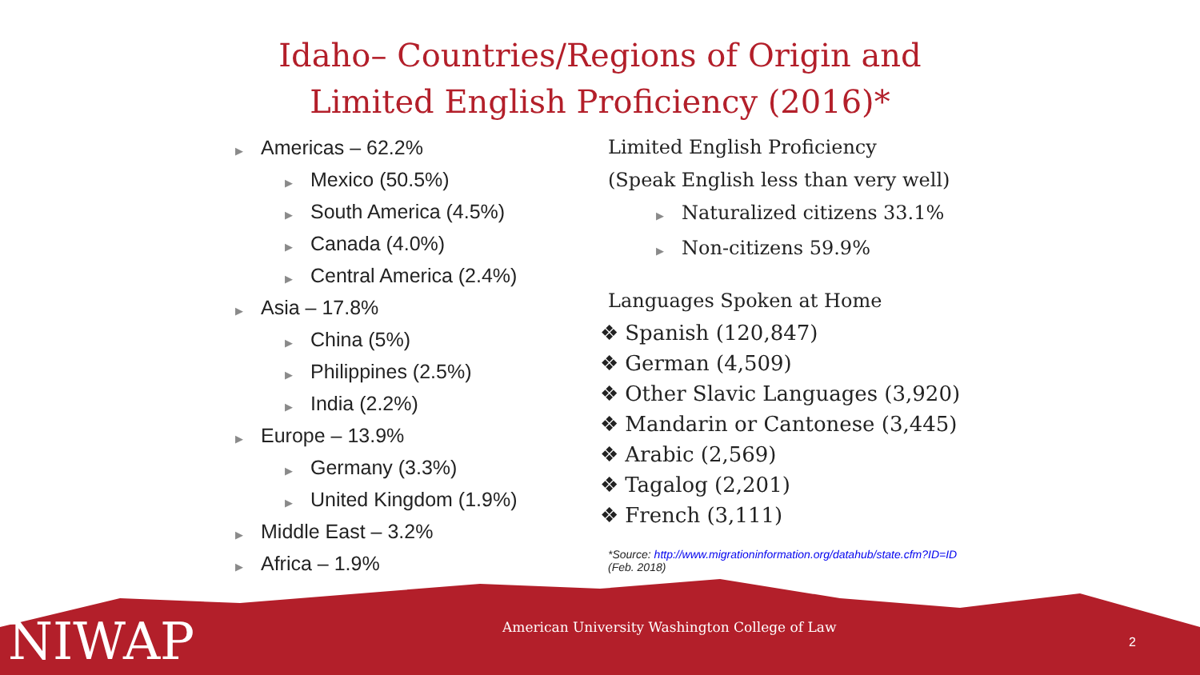Idaho– Countries/Regions of Origin and
Limited English Proficiency (2016)*
▶ Americas – 62.2%
▶ Mexico (50.5%)
▶ South America (4.5%)
▶ Canada (4.0%)
▶ Central America (2.4%)
▶ Asia – 17.8%
▶ China (5%)
▶ Philippines (2.5%)
▶ India (2.2%)
▶ Europe – 13.9%
▶ Germany (3.3%)
▶ United Kingdom (1.9%)
▶ Middle East – 3.2%
▶ Africa – 1.9%
Limited English Proficiency
(Speak English less than very well)
▶ Naturalized citizens 33.1%
▶ Non-citizens 59.9%
Languages Spoken at Home
❖ Spanish (120,847)
❖ German (4,509)
❖ Other Slavic Languages (3,920)
❖ Mandarin or Cantonese (3,445)
❖ Arabic (2,569)
❖ Tagalog (2,201)
❖ French (3,111)
*Source: http://www.migrationinformation.org/datahub/state.cfm?ID=ID
(Feb. 2018)
NIWAP
American University Washington College of Law
2